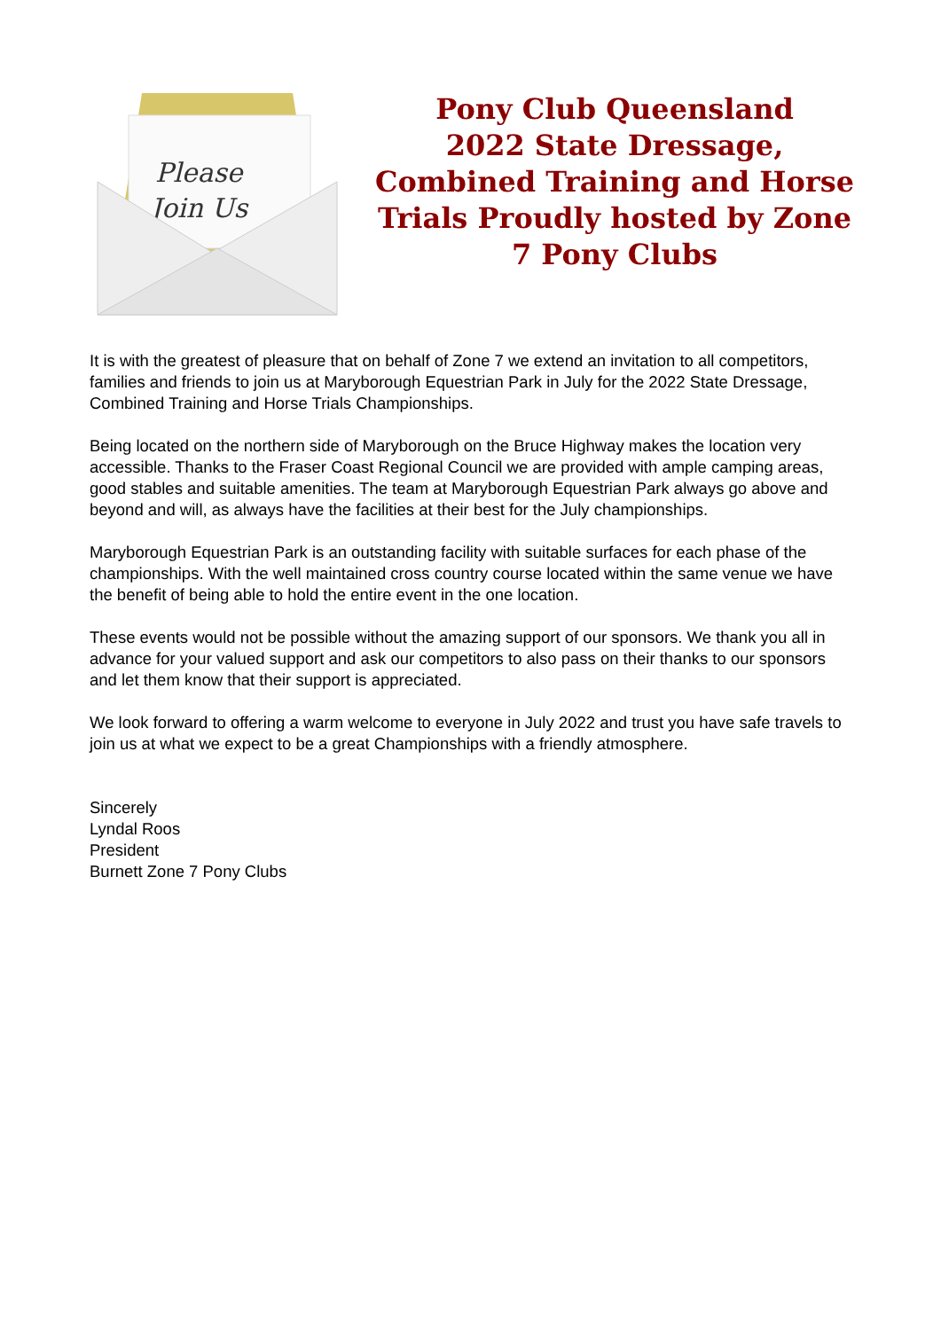Please
Join Us
Pony Club Queensland
2022 State Dressage, Combined Training and Horse Trials Proudly hosted by Zone 7 Pony Clubs
It is with the greatest of pleasure that on behalf of Zone 7 we extend an invitation to all competitors, families and friends to join us at Maryborough Equestrian Park in July for the 2022 State Dressage, Combined Training and Horse Trials Championships.
Being located on the northern side of Maryborough on the Bruce Highway makes the location very accessible. Thanks to the Fraser Coast Regional Council we are provided with ample camping areas, good stables and suitable amenities. The team at Maryborough Equestrian Park always go above and beyond and will, as always have the facilities at their best for the July championships.
Maryborough Equestrian Park is an outstanding facility with suitable surfaces for each phase of the championships. With the well maintained cross country course located within the same venue we have the benefit of being able to hold the entire event in the one location.
These events would not be possible without the amazing support of our sponsors. We thank you all in advance for your valued support and ask our competitors to also pass on their thanks to our sponsors and let them know that their support is appreciated.
We look forward to offering a warm welcome to everyone in July 2022 and trust you have safe travels to join us at what we expect to be a great Championships with a friendly atmosphere.
Sincerely
Lyndal Roos
President
Burnett Zone 7 Pony Clubs